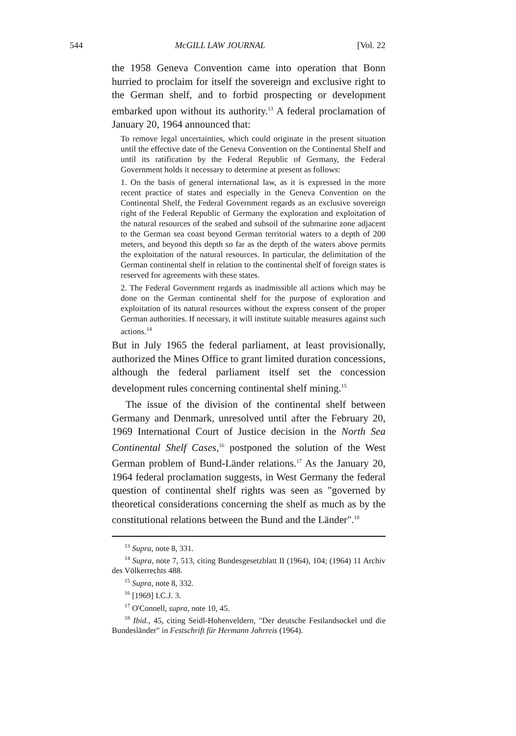544 McGILL LAW JOURNAL [Vol. 22
the 1958 Geneva Convention came into operation that Bonn hurried to proclaim for itself the sovereign and exclusive right to the German shelf, and to forbid prospecting or development embarked upon without its authority.<sup>13</sup> A federal proclamation of January 20, 1964 announced that:
To remove legal uncertainties, which could originate in the present situation until the effective date of the Geneva Convention on the Continental Shelf and until its ratification by the Federal Republic of Germany, the Federal Government holds it necessary to determine at present as follows:
1. On the basis of general international law, as it is expressed in the more recent practice of states and especially in the Geneva Convention on the Continental Shelf, the Federal Government regards as an exclusive sovereign right of the Federal Republic of Germany the exploration and exploitation of the natural resources of the seabed and subsoil of the submarine zone adjacent to the German sea coast beyond German territorial waters to a depth of 200 meters, and beyond this depth so far as the depth of the waters above permits the exploitation of the natural resources. In particular, the delimitation of the German continental shelf in relation to the continental shelf of foreign states is reserved for agreements with these states.
2. The Federal Government regards as inadmissible all actions which may be done on the German continental shelf for the purpose of exploration and exploitation of its natural resources without the express consent of the proper German authorities. If necessary, it will institute suitable measures against such actions.<sup>14</sup>
But in July 1965 the federal parliament, at least provisionally, authorized the Mines Office to grant limited duration concessions, although the federal parliament itself set the concession development rules concerning continental shelf mining.<sup>15</sup>
The issue of the division of the continental shelf between Germany and Denmark, unresolved until after the February 20, 1969 International Court of Justice decision in the North Sea Continental Shelf Cases,<sup>16</sup> postponed the solution of the West German problem of Bund-Länder relations.<sup>17</sup> As the January 20, 1964 federal proclamation suggests, in West Germany the federal question of continental shelf rights was seen as "governed by theoretical considerations concerning the shelf as much as by the constitutional relations between the Bund and the Länder".<sup>18</sup>
<sup>13</sup> Supra, note 8, 331.
<sup>14</sup> Supra, note 7, 513, citing Bundesgesetzblatt II (1964), 104; (1964) 11 Archiv des Völkerrechts 488.
<sup>15</sup> Supra, note 8, 332.
<sup>16</sup> [1969] I.C.J. 3.
<sup>17</sup> O'Connell, supra, note 10, 45.
<sup>18</sup> Ibid., 45, citing Seidl-Hohenveldern, "Der deutsche Festlandsockel und die Bundesländer" in Festschrift für Hermann Jahrreis (1964).